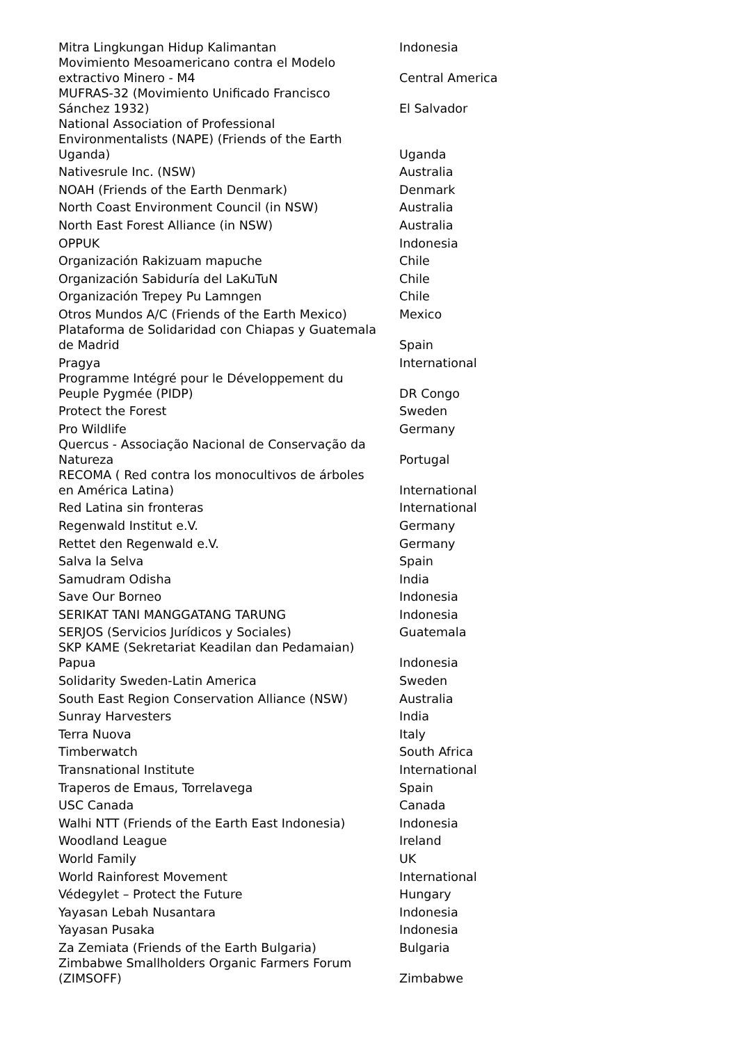| Mitra Lingkungan Hidup Kalimantan | Indonesia |
| Movimiento Mesoamericano contra el Modelo extractivo Minero - M4 | Central America |
| MUFRAS-32 (Movimiento Unificado Francisco Sánchez 1932) | El Salvador |
| National Association of Professional Environmentalists (NAPE) (Friends of the Earth Uganda) | Uganda |
| Nativesrule Inc. (NSW) | Australia |
| NOAH (Friends of the Earth Denmark) | Denmark |
| North Coast Environment Council (in NSW) | Australia |
| North East Forest Alliance (in NSW) | Australia |
| OPPUK | Indonesia |
| Organización Rakizuam mapuche | Chile |
| Organización Sabiduría del LaKuTuN | Chile |
| Organización Trepey Pu Lamngen | Chile |
| Otros Mundos A/C (Friends of the Earth Mexico) | Mexico |
| Plataforma de Solidaridad con Chiapas y Guatemala de Madrid | Spain |
| Pragya | International |
| Programme Intégré pour le Développement du Peuple Pygmée (PIDP) | DR Congo |
| Protect the Forest | Sweden |
| Pro Wildlife | Germany |
| Quercus - Associação Nacional de Conservação da Natureza | Portugal |
| RECOMA ( Red contra los monocultivos de árboles en América Latina) | International |
| Red Latina sin fronteras | International |
| Regenwald Institut e.V. | Germany |
| Rettet den Regenwald e.V. | Germany |
| Salva la Selva | Spain |
| Samudram Odisha | India |
| Save Our Borneo | Indonesia |
| SERIKAT TANI MANGGATANG TARUNG | Indonesia |
| SERJOS (Servicios Jurídicos y Sociales) | Guatemala |
| SKP KAME (Sekretariat Keadilan dan Pedamaian) Papua | Indonesia |
| Solidarity Sweden-Latin America | Sweden |
| South East Region Conservation Alliance (NSW) | Australia |
| Sunray Harvesters | India |
| Terra Nuova | Italy |
| Timberwatch | South Africa |
| Transnational Institute | International |
| Traperos de Emaus, Torrelavega | Spain |
| USC Canada | Canada |
| Walhi NTT (Friends of the Earth East Indonesia) | Indonesia |
| Woodland League | Ireland |
| World Family | UK |
| World Rainforest Movement | International |
| Védegylet – Protect the Future | Hungary |
| Yayasan Lebah Nusantara | Indonesia |
| Yayasan Pusaka | Indonesia |
| Za Zemiata (Friends of the Earth Bulgaria) | Bulgaria |
| Zimbabwe Smallholders Organic Farmers Forum (ZIMSOFF) | Zimbabwe |